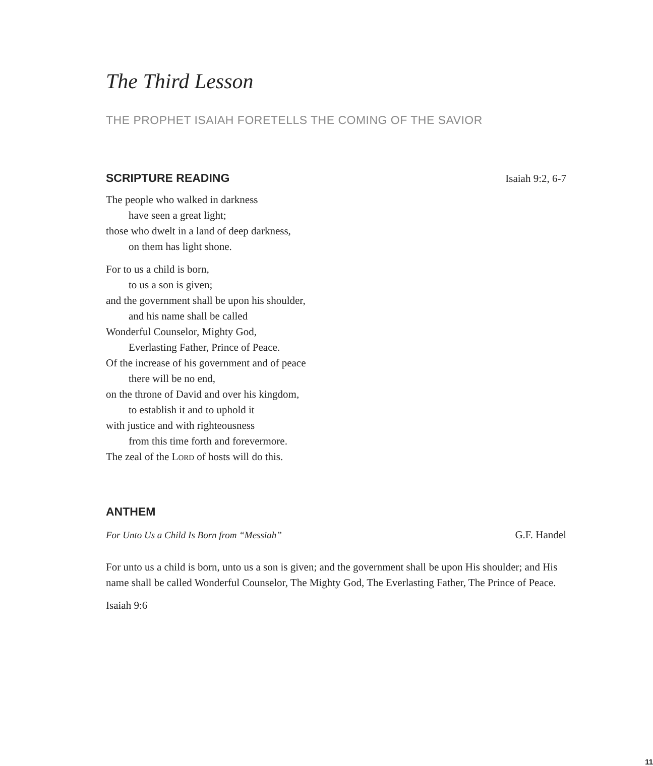The Third Lesson
THE PROPHET ISAIAH FORETELLS THE COMING OF THE SAVIOR
SCRIPTURE READING Isaiah 9:2, 6-7
The people who walked in darkness
have seen a great light;
those who dwelt in a land of deep darkness,
on them has light shone.
For to us a child is born,
to us a son is given;
and the government shall be upon his shoulder,
and his name shall be called
Wonderful Counselor, Mighty God,
Everlasting Father, Prince of Peace.
Of the increase of his government and of peace
there will be no end,
on the throne of David and over his kingdom,
to establish it and to uphold it
with justice and with righteousness
from this time forth and forevermore.
The zeal of the Lord of hosts will do this.
ANTHEM
For Unto Us a Child Is Born from “Messiah” G.F. Handel
For unto us a child is born, unto us a son is given; and the government shall be upon His shoulder; and His name shall be called Wonderful Counselor, The Mighty God, The Everlasting Father, The Prince of Peace.
Isaiah 9:6
11